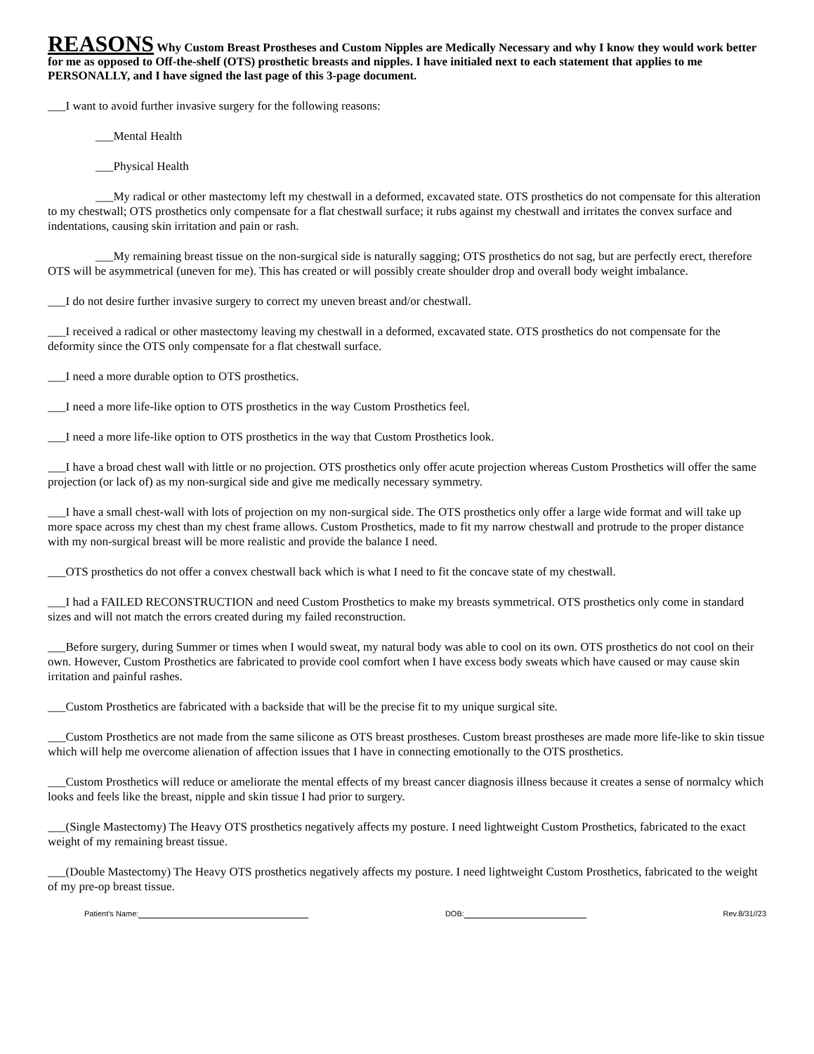REASONS Why Custom Breast Prostheses and Custom Nipples are Medically Necessary and why I know they would work better for me as opposed to Off-the-shelf (OTS) prosthetic breasts and nipples. I have initialed next to each statement that applies to me PERSONALLY, and I have signed the last page of this 3-page document.
___I want to avoid further invasive surgery for the following reasons:
___Mental Health
___Physical Health
___My radical or other mastectomy left my chestwall in a deformed, excavated state. OTS prosthetics do not compensate for this alteration to my chestwall; OTS prosthetics only compensate for a flat chestwall surface; it rubs against my chestwall and irritates the convex surface and indentations, causing skin irritation and pain or rash.
___My remaining breast tissue on the non-surgical side is naturally sagging; OTS prosthetics do not sag, but are perfectly erect, therefore OTS will be asymmetrical (uneven for me). This has created or will possibly create shoulder drop and overall body weight imbalance.
___I do not desire further invasive surgery to correct my uneven breast and/or chestwall.
___I received a radical or other mastectomy leaving my chestwall in a deformed, excavated state. OTS prosthetics do not compensate for the deformity since the OTS only compensate for a flat chestwall surface.
___I need a more durable option to OTS prosthetics.
___I need a more life-like option to OTS prosthetics in the way Custom Prosthetics feel.
___I need a more life-like option to OTS prosthetics in the way that Custom Prosthetics look.
___I have a broad chest wall with little or no projection. OTS prosthetics only offer acute projection whereas Custom Prosthetics will offer the same projection (or lack of) as my non-surgical side and give me medically necessary symmetry.
___I have a small chest-wall with lots of projection on my non-surgical side. The OTS prosthetics only offer a large wide format and will take up more space across my chest than my chest frame allows. Custom Prosthetics, made to fit my narrow chestwall and protrude to the proper distance with my non-surgical breast will be more realistic and provide the balance I need.
___OTS prosthetics do not offer a convex chestwall back which is what I need to fit the concave state of my chestwall.
___I had a FAILED RECONSTRUCTION and need Custom Prosthetics to make my breasts symmetrical. OTS prosthetics only come in standard sizes and will not match the errors created during my failed reconstruction.
___Before surgery, during Summer or times when I would sweat, my natural body was able to cool on its own. OTS prosthetics do not cool on their own. However, Custom Prosthetics are fabricated to provide cool comfort when I have excess body sweats which have caused or may cause skin irritation and painful rashes.
___Custom Prosthetics are fabricated with a backside that will be the precise fit to my unique surgical site.
___Custom Prosthetics are not made from the same silicone as OTS breast prostheses. Custom breast prostheses are made more life-like to skin tissue which will help me overcome alienation of affection issues that I have in connecting emotionally to the OTS prosthetics.
___Custom Prosthetics will reduce or ameliorate the mental effects of my breast cancer diagnosis illness because it creates a sense of normalcy which looks and feels like the breast, nipple and skin tissue I had prior to surgery.
___(Single Mastectomy) The Heavy OTS prosthetics negatively affects my posture. I need lightweight Custom Prosthetics, fabricated to the exact weight of my remaining breast tissue.
___(Double Mastectomy) The Heavy OTS prosthetics negatively affects my posture. I need lightweight Custom Prosthetics, fabricated to the weight of my pre-op breast tissue.
Patient's Name: DOB: Rev.8/31//23